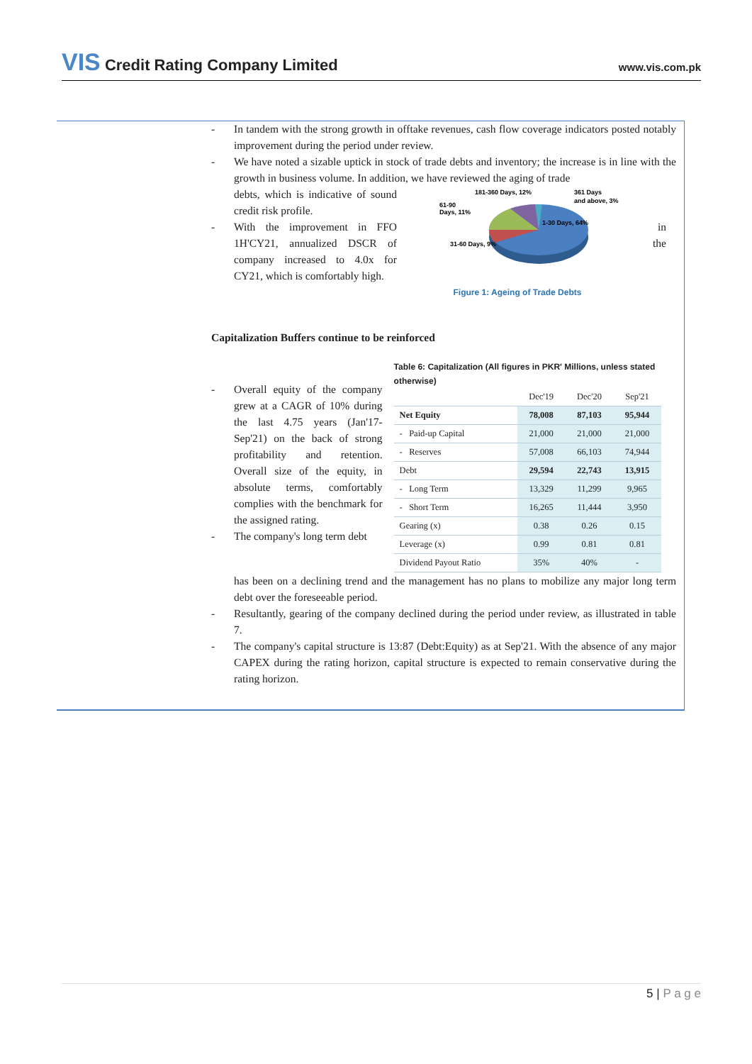VIS Credit Rating Company Limited
www.vis.com.pk
- In tandem with the strong growth in offtake revenues, cash flow coverage indicators posted notably improvement during the period under review.
- We have noted a sizable uptick in stock of trade debts and inventory; the increase is in line with the growth in business volume. In addition, we have reviewed the aging of trade
debts, which is indicative of sound credit risk profile.
- With the improvement in FFO 1H'CY21, annualized DSCR of company increased to 4.0x for CY21, which is comfortably high.
61-90
Days, 11%
181-360 Days, 12%
361 Days
and above, 3%
1-30 Days, 64%
31-60 Days, 9%
Figure 1: Ageing of Trade Debts
in
the
Capitalization Buffers continue to be reinforced
- Overall equity of the company grew at a CAGR of 10% during the last 4.75 years (Jan'17- Sep'21) on the back of strong profitability and retention. Overall size of the equity, in absolute terms, comfortably complies with the benchmark for the assigned rating.
- The company's long term debt
Table 6: Capitalization (All figures in PKR' Millions, unless stated otherwise)
| | Dec'19 | Dec'20 | Sep'21 |
| Net Equity | 78,008 | 87,103 | 95,944 |
| - Paid-up Capital | 21,000 | 21,000 | 21,000 |
| - Reserves | 57,008 | 66,103 | 74,944 |
| Debt | 29,594 | 22,743 | 13,915 |
| - Long Term | 13,329 | 11,299 | 9,965 |
| - Short Term | 16,265 | 11,444 | 3,950 |
| Gearing (x) | 0.38 | 0.26 | 0.15 |
| Leverage (x) | 0.99 | 0.81 | 0.81 |
| Dividend Payout Ratio | 35% | 40% | - |
has been on a declining trend and the management has no plans to mobilize any major long term debt over the foreseeable period.
- Resultantly, gearing of the company declined during the period under review, as illustrated in table 7.
- The company's capital structure is 13:87 (Debt:Equity) as at Sep'21. With the absence of any major CAPEX during the rating horizon, capital structure is expected to remain conservative during the rating horizon.
5 | P a g e